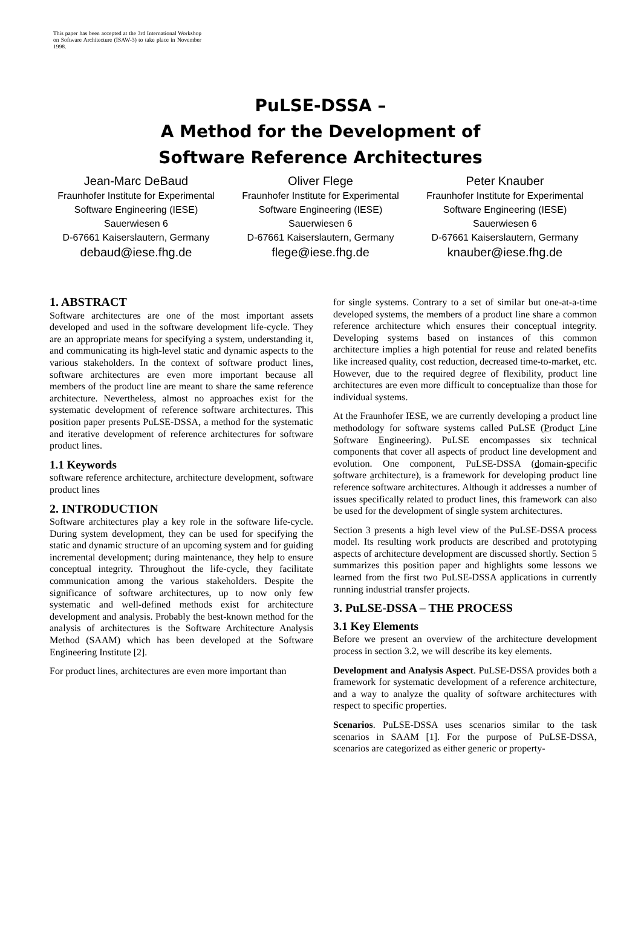This paper has been accepted at the 3rd International Workshop on Software Architecture (ISAW-3) to take place in November 1998.
PuLSE-DSSA –
A Method for the Development of
Software Reference Architectures
Jean-Marc DeBaud
Fraunhofer Institute for Experimental
Software Engineering (IESE)
Sauerwiesen 6
D-67661 Kaiserslautern, Germany
debaud@iese.fhg.de
Oliver Flege
Fraunhofer Institute for Experimental
Software Engineering (IESE)
Sauerwiesen 6
D-67661 Kaiserslautern, Germany
flege@iese.fhg.de
Peter Knauber
Fraunhofer Institute for Experimental
Software Engineering (IESE)
Sauerwiesen 6
D-67661 Kaiserslautern, Germany
knauber@iese.fhg.de
1. ABSTRACT
Software architectures are one of the most important assets developed and used in the software development life-cycle. They are an appropriate means for specifying a system, understanding it, and communicating its high-level static and dynamic aspects to the various stakeholders. In the context of software product lines, software architectures are even more important because all members of the product line are meant to share the same reference architecture. Nevertheless, almost no approaches exist for the systematic development of reference software architectures. This position paper presents PuLSE-DSSA, a method for the systematic and iterative development of reference architectures for software product lines.
1.1 Keywords
software reference architecture, architecture development, software product lines
2. INTRODUCTION
Software architectures play a key role in the software life-cycle. During system development, they can be used for specifying the static and dynamic structure of an upcoming system and for guiding incremental development; during maintenance, they help to ensure conceptual integrity. Throughout the life-cycle, they facilitate communication among the various stakeholders. Despite the significance of software architectures, up to now only few systematic and well-defined methods exist for architecture development and analysis. Probably the best-known method for the analysis of architectures is the Software Architecture Analysis Method (SAAM) which has been developed at the Software Engineering Institute [2].
For product lines, architectures are even more important than
for single systems. Contrary to a set of similar but one-at-a-time developed systems, the members of a product line share a common reference architecture which ensures their conceptual integrity. Developing systems based on instances of this common architecture implies a high potential for reuse and related benefits like increased quality, cost reduction, decreased time-to-market, etc. However, due to the required degree of flexibility, product line architectures are even more difficult to conceptualize than those for individual systems.
At the Fraunhofer IESE, we are currently developing a product line methodology for software systems called PuLSE (Product Line Software Engineering). PuLSE encompasses six technical components that cover all aspects of product line development and evolution. One component, PuLSE-DSSA (domain-specific software architecture), is a framework for developing product line reference software architectures. Although it addresses a number of issues specifically related to product lines, this framework can also be used for the development of single system architectures.
Section 3 presents a high level view of the PuLSE-DSSA process model. Its resulting work products are described and prototyping aspects of architecture development are discussed shortly. Section 5 summarizes this position paper and highlights some lessons we learned from the first two PuLSE-DSSA applications in currently running industrial transfer projects.
3. PuLSE-DSSA – THE PROCESS
3.1 Key Elements
Before we present an overview of the architecture development process in section 3.2, we will describe its key elements.
Development and Analysis Aspect. PuLSE-DSSA provides both a framework for systematic development of a reference architecture, and a way to analyze the quality of software architectures with respect to specific properties.
Scenarios. PuLSE-DSSA uses scenarios similar to the task scenarios in SAAM [1]. For the purpose of PuLSE-DSSA, scenarios are categorized as either generic or property-